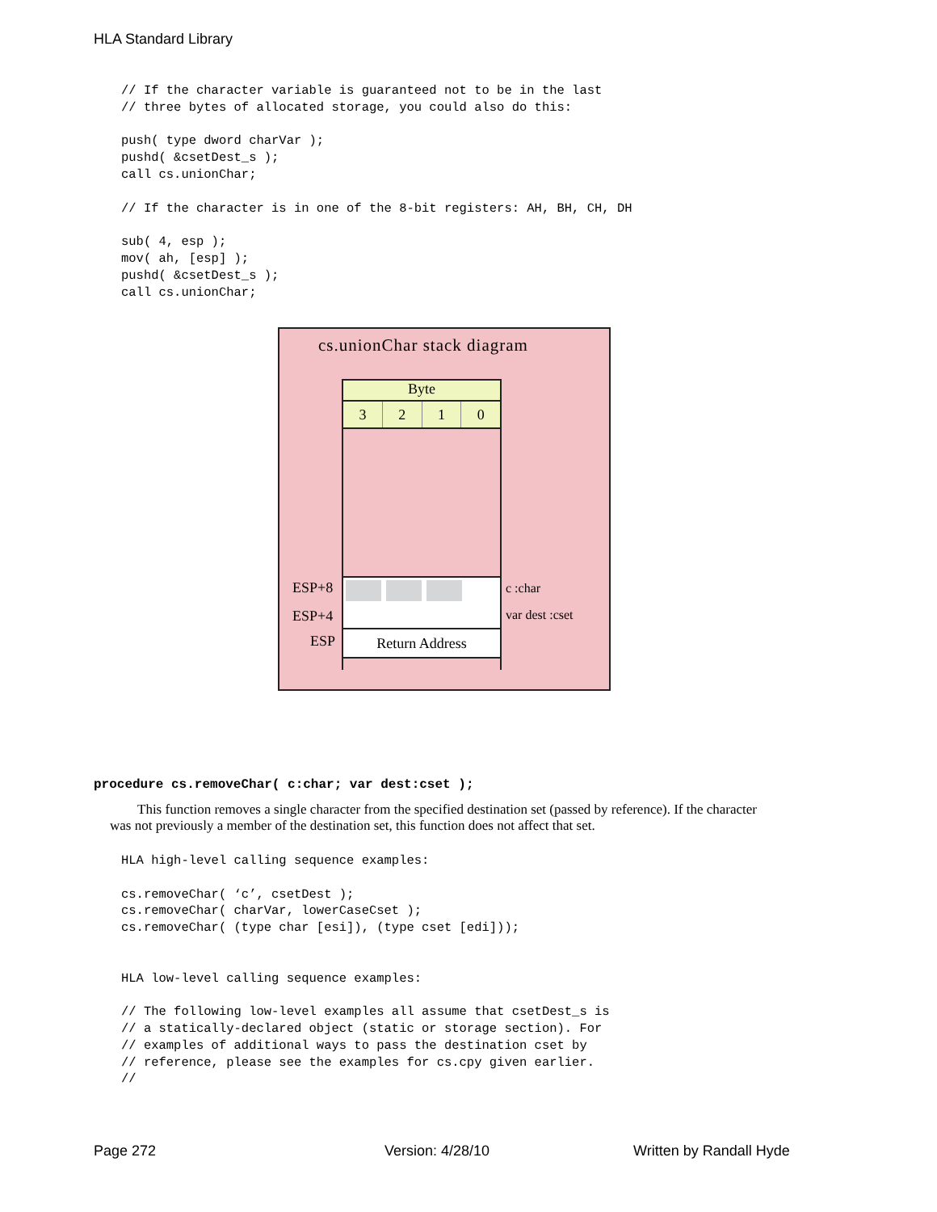HLA Standard Library
// If the character variable is guaranteed not to be in the last
// three bytes of allocated storage, you could also do this:

push( type dword charVar );
pushd( &csetDest_s );
call cs.unionChar;

// If the character is in one of the 8-bit registers: AH, BH, CH, DH

sub( 4, esp );
mov( ah, [esp] );
pushd( &csetDest_s );
call cs.unionChar;
cs.unionChar stack diagram
Byte
3210
Return Address
ESP+8
ESP+4
ESP
c :char
var dest :cset
procedure cs.removeChar( c:char; var dest:cset );
This function removes a single character from the specified destination set (passed by reference). If the character was not previously a member of the destination set, this function does not affect that set.
HLA high-level calling sequence examples:

cs.removeChar( ‘c’, csetDest );
cs.removeChar( charVar, lowerCaseCset );
cs.removeChar( (type char [esi]), (type cset [edi]));


HLA low-level calling sequence examples:

// The following low-level examples all assume that csetDest_s is
// a statically-declared object (static or storage section). For
// examples of additional ways to pass the destination cset by
// reference, please see the examples for cs.cpy given earlier.
//
Page 272 Version: 4/28/10 Written by Randall Hyde